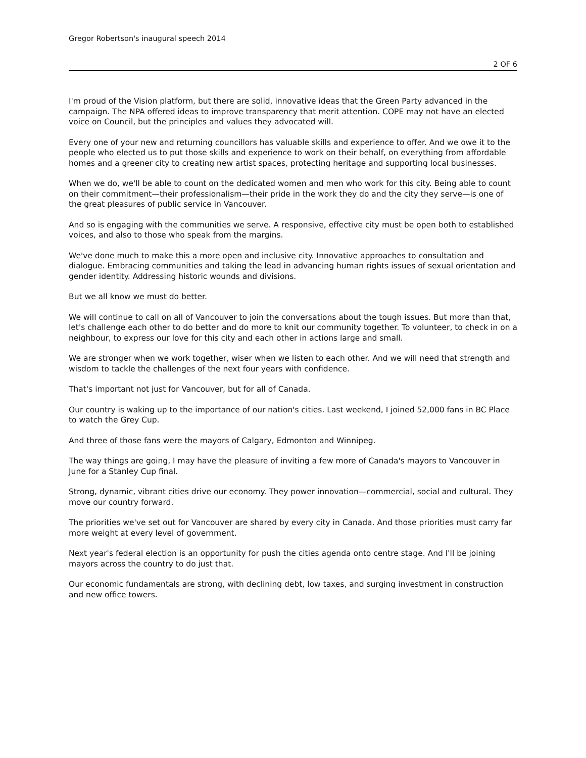Gregor Robertson's inaugural speech 2014
2 OF 6
I'm proud of the Vision platform, but there are solid, innovative ideas that the Green Party advanced in the campaign. The NPA offered ideas to improve transparency that merit attention. COPE may not have an elected voice on Council, but the principles and values they advocated will.
Every one of your new and returning councillors has valuable skills and experience to offer. And we owe it to the people who elected us to put those skills and experience to work on their behalf, on everything from affordable homes and a greener city to creating new artist spaces, protecting heritage and supporting local businesses.
When we do, we'll be able to count on the dedicated women and men who work for this city. Being able to count on their commitment—their professionalism—their pride in the work they do and the city they serve—is one of the great pleasures of public service in Vancouver.
And so is engaging with the communities we serve. A responsive, effective city must be open both to established voices, and also to those who speak from the margins.
We've done much to make this a more open and inclusive city. Innovative approaches to consultation and dialogue. Embracing communities and taking the lead in advancing human rights issues of sexual orientation and gender identity. Addressing historic wounds and divisions.
But we all know we must do better.
We will continue to call on all of Vancouver to join the conversations about the tough issues. But more than that, let's challenge each other to do better and do more to knit our community together. To volunteer, to check in on a neighbour, to express our love for this city and each other in actions large and small.
We are stronger when we work together, wiser when we listen to each other. And we will need that strength and wisdom to tackle the challenges of the next four years with confidence.
That's important not just for Vancouver, but for all of Canada.
Our country is waking up to the importance of our nation's cities. Last weekend, I joined 52,000 fans in BC Place to watch the Grey Cup.
And three of those fans were the mayors of Calgary, Edmonton and Winnipeg.
The way things are going, I may have the pleasure of inviting a few more of Canada's mayors to Vancouver in June for a Stanley Cup final.
Strong, dynamic, vibrant cities drive our economy. They power innovation—commercial, social and cultural. They move our country forward.
The priorities we've set out for Vancouver are shared by every city in Canada. And those priorities must carry far more weight at every level of government.
Next year's federal election is an opportunity for push the cities agenda onto centre stage. And I'll be joining mayors across the country to do just that.
Our economic fundamentals are strong, with declining debt, low taxes, and surging investment in construction and new office towers.